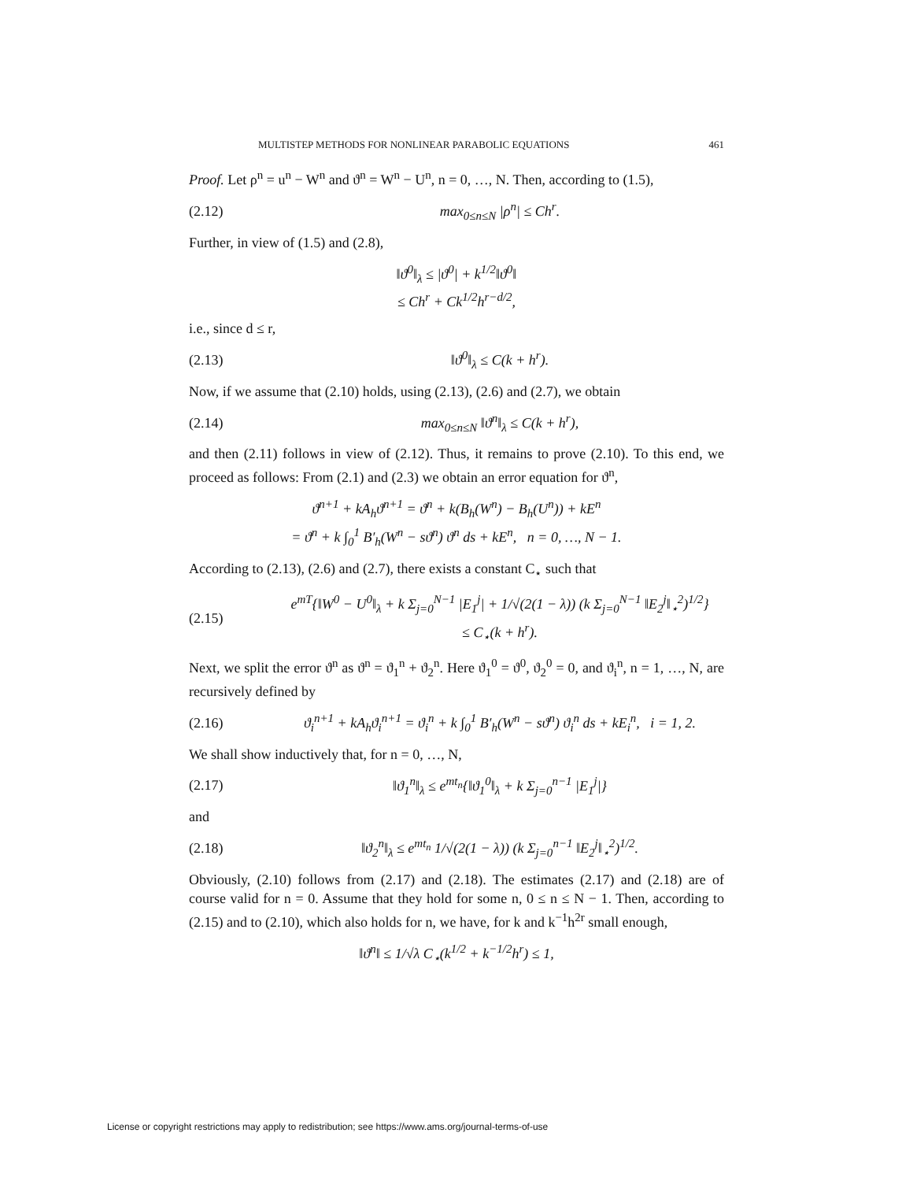MULTISTEP METHODS FOR NONLINEAR PARABOLIC EQUATIONS 461
Proof. Let ρ<sup>n</sup> = u<sup>n</sup> − W<sup>n</sup> and ϑ<sup>n</sup> = W<sup>n</sup> − U<sup>n</sup>, n = 0, …, N. Then, according to (1.5),
(2.12) max<sub>0≤n≤N</sub> |ρ<sup>n</sup>| ≤ Ch<sup>r</sup>.
Further, in view of (1.5) and (2.8),
‖ϑ<sup>0</sup>‖<sub>λ</sub> ≤ |ϑ<sup>0</sup>| + k<sup>1/2</sup>‖ϑ<sup>0</sup>‖
≤ Ch<sup>r</sup> + Ck<sup>1/2</sup>h<sup>r−d/2</sup>,
i.e., since d ≤ r,
(2.13) ‖ϑ<sup>0</sup>‖<sub>λ</sub> ≤ C(k + h<sup>r</sup>).
Now, if we assume that (2.10) holds, using (2.13), (2.6) and (2.7), we obtain
(2.14) max<sub>0≤n≤N</sub> ‖ϑ<sup>n</sup>‖<sub>λ</sub> ≤ C(k + h<sup>r</sup>),
and then (2.11) follows in view of (2.12). Thus, it remains to prove (2.10). To this end, we proceed as follows: From (2.1) and (2.3) we obtain an error equation for ϑ<sup>n</sup>,
ϑ<sup>n+1</sup> + kA<sub>h</sub>ϑ<sup>n+1</sup> = ϑ<sup>n</sup> + k(B<sub>h</sub>(W<sup>n</sup>) − B<sub>h</sub>(U<sup>n</sup>)) + kE<sup>n</sup>
= ϑ<sup>n</sup> + k ∫<sub>0</sub><sup>1</sup> B′<sub>h</sub>(W<sup>n</sup> − sϑ<sup>n</sup>) ϑ<sup>n</sup> ds + kE<sup>n</sup>, n = 0, …, N − 1.
According to (2.13), (2.6) and (2.7), there exists a constant C<sub>⋆</sub> such that
(2.15) e<sup>mT</sup>{‖W<sup>0</sup> − U<sup>0</sup>‖<sub>λ</sub> + k Σ<sub>j=0</sub><sup>N−1</sup> |E<sub>1</sub><sup>j</sup>| + 1/√(2(1 − λ)) (k Σ<sub>j=0</sub><sup>N−1</sup> ‖E<sub>2</sub><sup>j</sup>‖<sub>⋆</sub><sup>2</sup>)<sup>1/2</sup>}
≤ C<sub>⋆</sub>(k + h<sup>r</sup>).
Next, we split the error ϑ<sup>n</sup> as ϑ<sup>n</sup> = ϑ<sub>1</sub><sup>n</sup> + ϑ<sub>2</sub><sup>n</sup>. Here ϑ<sub>1</sub><sup>0</sup> = ϑ<sup>0</sup>, ϑ<sub>2</sub><sup>0</sup> = 0, and ϑ<sub>i</sub><sup>n</sup>, n = 1, …, N, are recursively defined by
(2.16) ϑ<sub>i</sub><sup>n+1</sup> + kA<sub>h</sub>ϑ<sub>i</sub><sup>n+1</sup> = ϑ<sub>i</sub><sup>n</sup> + k ∫<sub>0</sub><sup>1</sup> B′<sub>h</sub>(W<sup>n</sup> − sϑ<sup>n</sup>) ϑ<sub>i</sub><sup>n</sup> ds + kE<sub>i</sub><sup>n</sup>, i = 1, 2.
We shall show inductively that, for n = 0, …, N,
(2.17) ‖ϑ<sub>1</sub><sup>n</sup>‖<sub>λ</sub> ≤ e<sup>mt<sub>n</sub></sup>{‖ϑ<sub>1</sub><sup>0</sup>‖<sub>λ</sub> + k Σ<sub>j=0</sub><sup>n−1</sup> |E<sub>1</sub><sup>j</sup>|}
and
(2.18) ‖ϑ<sub>2</sub><sup>n</sup>‖<sub>λ</sub> ≤ e<sup>mt<sub>n</sub></sup> 1/√(2(1 − λ)) (k Σ<sub>j=0</sub><sup>n−1</sup> ‖E<sub>2</sub><sup>j</sup>‖<sub>⋆</sub><sup>2</sup>)<sup>1/2</sup>.
Obviously, (2.10) follows from (2.17) and (2.18). The estimates (2.17) and (2.18) are of course valid for n = 0. Assume that they hold for some n, 0 ≤ n ≤ N − 1. Then, according to (2.15) and to (2.10), which also holds for n, we have, for k and k<sup>−1</sup>h<sup>2r</sup> small enough,
‖ϑ<sup>n</sup>‖ ≤ 1/√λ C<sub>⋆</sub>(k<sup>1/2</sup> + k<sup>−1/2</sup>h<sup>r</sup>) ≤ 1,
License or copyright restrictions may apply to redistribution; see https://www.ams.org/journal-terms-of-use